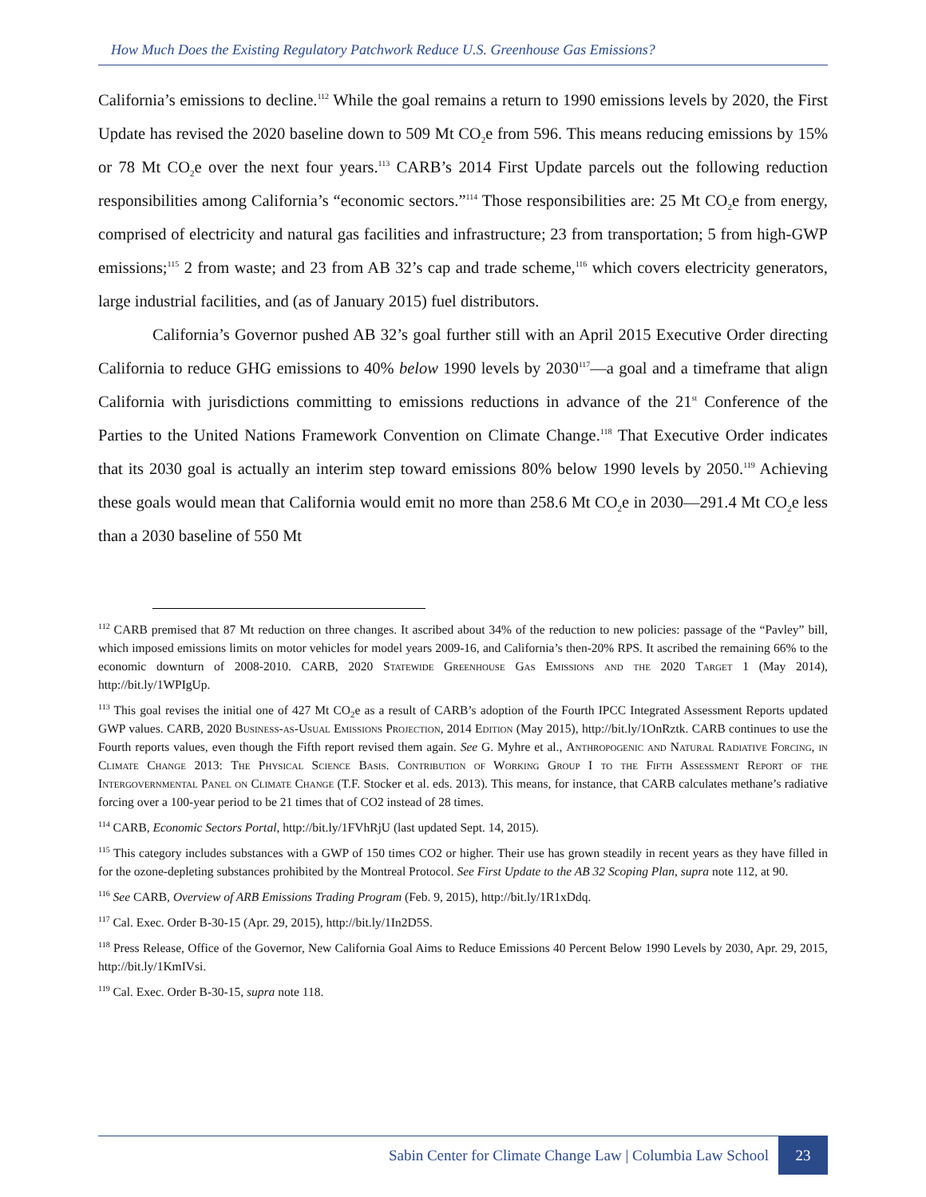How Much Does the Existing Regulatory Patchwork Reduce U.S. Greenhouse Gas Emissions?
California’s emissions to decline.<sup>112</sup> While the goal remains a return to 1990 emissions levels by 2020, the First Update has revised the 2020 baseline down to 509 Mt CO<sub>2</sub>e from 596. This means reducing emissions by 15% or 78 Mt CO<sub>2</sub>e over the next four years.<sup>113</sup> CARB’s 2014 First Update parcels out the following reduction responsibilities among California’s “economic sectors.”<sup>114</sup> Those responsibilities are: 25 Mt CO<sub>2</sub>e from energy, comprised of electricity and natural gas facilities and infrastructure; 23 from transportation; 5 from high-GWP emissions;<sup>115</sup> 2 from waste; and 23 from AB 32’s cap and trade scheme,<sup>116</sup> which covers electricity generators, large industrial facilities, and (as of January 2015) fuel distributors.
California’s Governor pushed AB 32’s goal further still with an April 2015 Executive Order directing California to reduce GHG emissions to 40% below 1990 levels by 2030<sup>117</sup>—a goal and a timeframe that align California with jurisdictions committing to emissions reductions in advance of the 21<sup>st</sup> Conference of the Parties to the United Nations Framework Convention on Climate Change.<sup>118</sup> That Executive Order indicates that its 2030 goal is actually an interim step toward emissions 80% below 1990 levels by 2050.<sup>119</sup> Achieving these goals would mean that California would emit no more than 258.6 Mt CO<sub>2</sub>e in 2030—291.4 Mt CO<sub>2</sub>e less than a 2030 baseline of 550 Mt
<sup>112</sup> CARB premised that 87 Mt reduction on three changes. It ascribed about 34% of the reduction to new policies: passage of the “Pavley” bill, which imposed emissions limits on motor vehicles for model years 2009-16, and California’s then-20% RPS. It ascribed the remaining 66% to the economic downturn of 2008-2010. CARB, 2020 Statewide Greenhouse Gas Emissions and the 2020 Target 1 (May 2014), http://bit.ly/1WPIgUp.
<sup>113</sup> This goal revises the initial one of 427 Mt CO<sub>2</sub>e as a result of CARB’s adoption of the Fourth IPCC Integrated Assessment Reports updated GWP values. CARB, 2020 Business-as-Usual Emissions Projection, 2014 Edition (May 2015), http://bit.ly/1OnRztk. CARB continues to use the Fourth reports values, even though the Fifth report revised them again. See G. Myhre et al., Anthropogenic and Natural Radiative Forcing, in Climate Change 2013: The Physical Science Basis. Contribution of Working Group I to the Fifth Assessment Report of the Intergovernmental Panel on Climate Change (T.F. Stocker et al. eds. 2013). This means, for instance, that CARB calculates methane’s radiative forcing over a 100-year period to be 21 times that of CO2 instead of 28 times.
<sup>114</sup> CARB, Economic Sectors Portal, http://bit.ly/1FVhRjU (last updated Sept. 14, 2015).
<sup>115</sup> This category includes substances with a GWP of 150 times CO2 or higher. Their use has grown steadily in recent years as they have filled in for the ozone-depleting substances prohibited by the Montreal Protocol. See First Update to the AB 32 Scoping Plan, supra note 112, at 90.
<sup>116</sup> See CARB, Overview of ARB Emissions Trading Program (Feb. 9, 2015), http://bit.ly/1R1xDdq.
<sup>117</sup> Cal. Exec. Order B-30-15 (Apr. 29, 2015), http://bit.ly/1In2D5S.
<sup>118</sup> Press Release, Office of the Governor, New California Goal Aims to Reduce Emissions 40 Percent Below 1990 Levels by 2030, Apr. 29, 2015, http://bit.ly/1KmIVsi.
<sup>119</sup> Cal. Exec. Order B-30-15, supra note 118.
Sabin Center for Climate Change Law | Columbia Law School
23